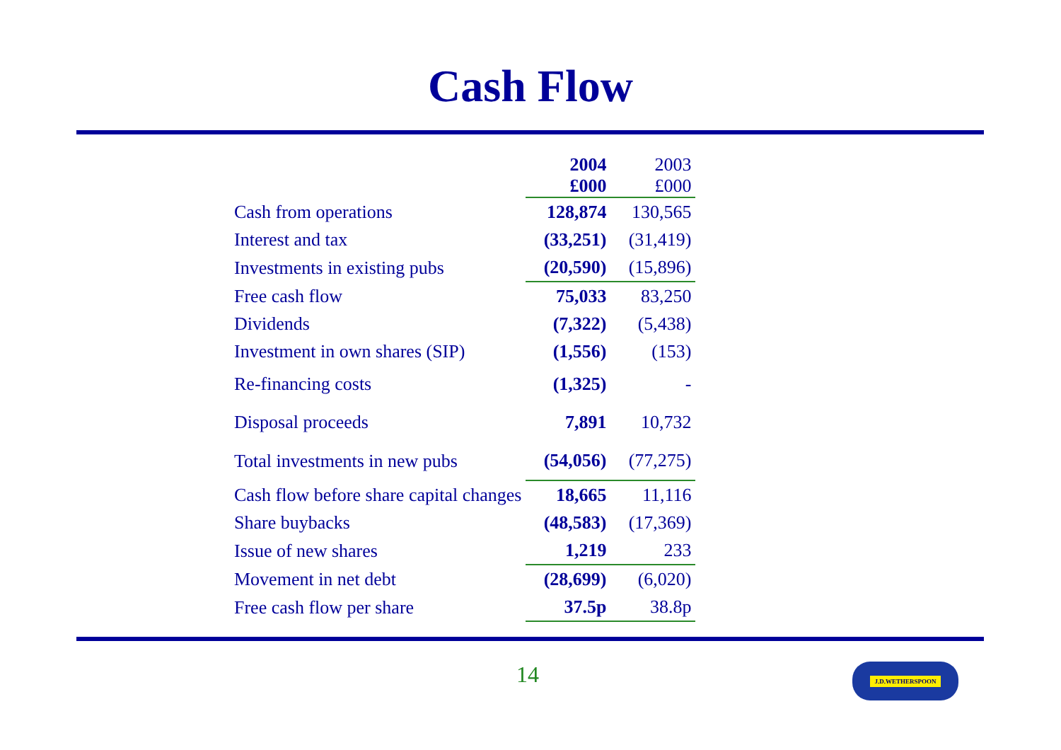Cash Flow
| | 2004 £000 | 2003 £000 |
| Cash from operations | 128,874 | 130,565 |
| Interest and tax | (33,251) | (31,419) |
| Investments in existing pubs | (20,590) | (15,896) |
| Free cash flow | 75,033 | 83,250 |
| Dividends | (7,322) | (5,438) |
| Investment in own shares (SIP) | (1,556) | (153) |
| Re-financing costs | (1,325) | - |
| Disposal proceeds | 7,891 | 10,732 |
| Total investments in new pubs | (54,056) | (77,275) |
| Cash flow before share capital changes | 18,665 | 11,116 |
| Share buybacks | (48,583) | (17,369) |
| Issue of new shares | 1,219 | 233 |
| Movement in net debt | (28,699) | (6,020) |
| Free cash flow per share | 37.5p | 38.8p |
14 J.D.WETHERSPOON